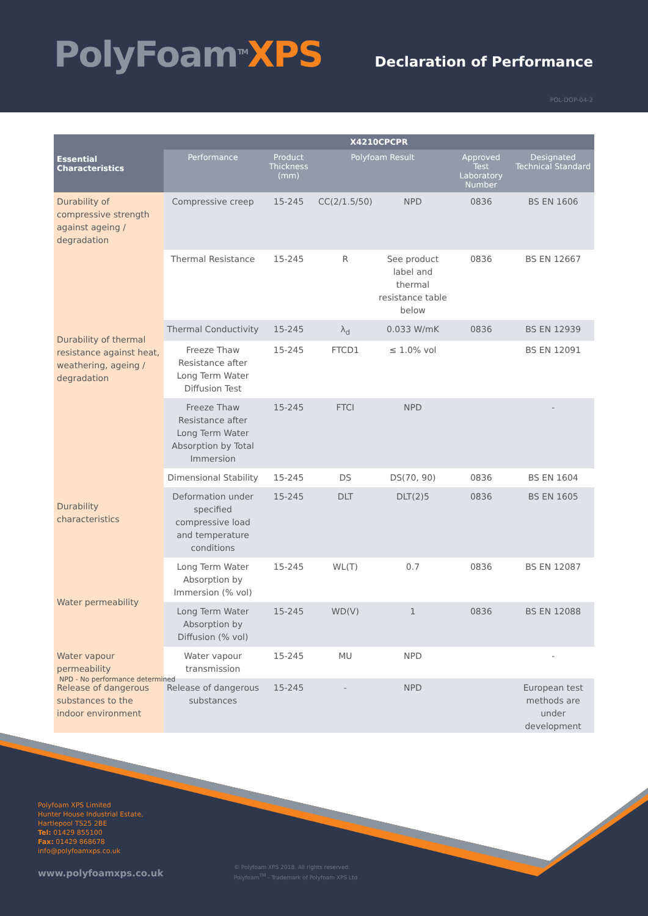PolyFoam<sup>TM</sup>XPS Declaration of Performance
POL-DOP-04-2
| Essential Characteristics | X4210CPCPR | | | | | |
| --- | --- | --- | --- | --- | --- | --- |
| | Performance | Product Thickness (mm) | Polyfoam Result | | Approved Test Laboratory Number | Designated Technical Standard |
| Durability of compressive strength against ageing / degradation | Compressive creep | 15-245 | CC(2/1.5/50) | NPD | 0836 | BS EN 1606 |
| Durability of thermal resistance against heat, weathering, ageing / degradation | Thermal Resistance | 15-245 | R | See product label and thermal resistance table below | 0836 | BS EN 12667 |
| | Thermal Conductivity | 15-245 | λ<sub>d</sub> | 0.033 W/mK | 0836 | BS EN 12939 |
| | Freeze Thaw Resistance after Long Term Water Diffusion Test | 15-245 | FTCD1 | ≤ 1.0% vol | | BS EN 12091 |
| | Freeze Thaw Resistance after Long Term Water Absorption by Total Immersion | 15-245 | FTCI | NPD | | - |
| Durability characteristics | Dimensional Stability | 15-245 | DS | DS(70, 90) | 0836 | BS EN 1604 |
| | Deformation under specified compressive load and temperature conditions | 15-245 | DLT | DLT(2)5 | 0836 | BS EN 1605 |
| Water permeability | Long Term Water Absorption by Immersion (% vol) | 15-245 | WL(T) | 0.7 | 0836 | BS EN 12087 |
| | Long Term Water Absorption by Diffusion (% vol) | 15-245 | WD(V) | 1 | 0836 | BS EN 12088 |
| Water vapour permeability | Water vapour transmission | 15-245 | MU | NPD | | - |
| Release of dangerous substances to the indoor environment | Release of dangerous substances | 15-245 | - | NPD | | European test methods are under development |
NPD - No performance determined
Polyfoam XPS Limited
Hunter House Industrial Estate,
Hartlepool TS25 2BE
Tel: 01429 855100
Fax: 01429 868678
info@polyfoamxps.co.uk
www.polyfoamxps.co.uk
© Polyfoam XPS 2018. All rights reserved.
Polyfoam<sup>TM</sup> - Trademark of Polyfoam XPS Ltd